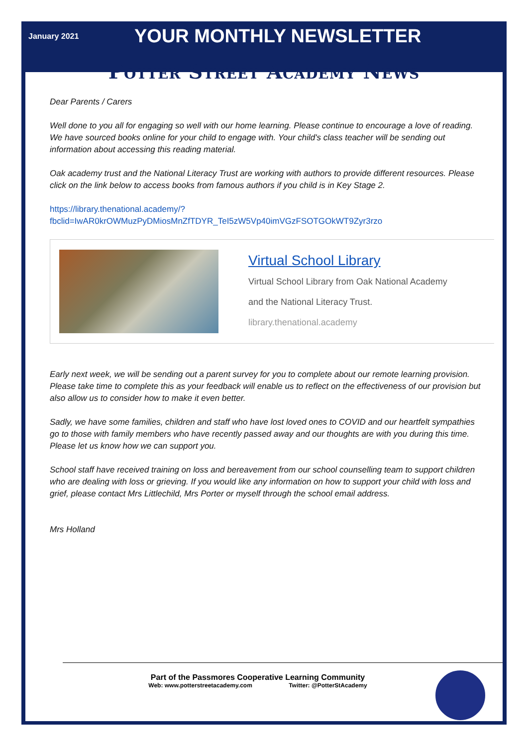January 2021
YOUR MONTHLY NEWSLETTER
Potter Street Academy News
Dear Parents / Carers
Well done to you all for engaging so well with our home learning. Please continue to encourage a love of reading. We have sourced books online for your child to engage with. Your child's class teacher will be sending out information about accessing this reading material.
Oak academy trust and the National Literacy Trust are working with authors to provide different resources. Please click on the link below to access books from famous authors if you child is in Key Stage 2.
https://library.thenational.academy/?fbclid=IwAR0krOWMuzPyDMiosMnZfTDYR_TeI5zW5Vp40imVGzFSOTGOkWT9Zyr3rzo
Virtual School Library
Virtual School Library from Oak National Academy
and the National Literacy Trust.
library.thenational.academy
Early next week, we will be sending out a parent survey for you to complete about our remote learning provision. Please take time to complete this as your feedback will enable us to reflect on the effectiveness of our provision but also allow us to consider how to make it even better.
Sadly, we have some families, children and staff who have lost loved ones to COVID and our heartfelt sympathies go to those with family members who have recently passed away and our thoughts are with you during this time. Please let us know how we can support you.
School staff have received training on loss and bereavement from our school counselling team to support children who are dealing with loss or grieving. If you would like any information on how to support your child with loss and grief, please contact Mrs Littlechild, Mrs Porter or myself through the school email address.
Mrs Holland
Part of the Passmores Cooperative Learning Community
Web: www.potterstreetacademy.com Twitter: @PotterStAcademy